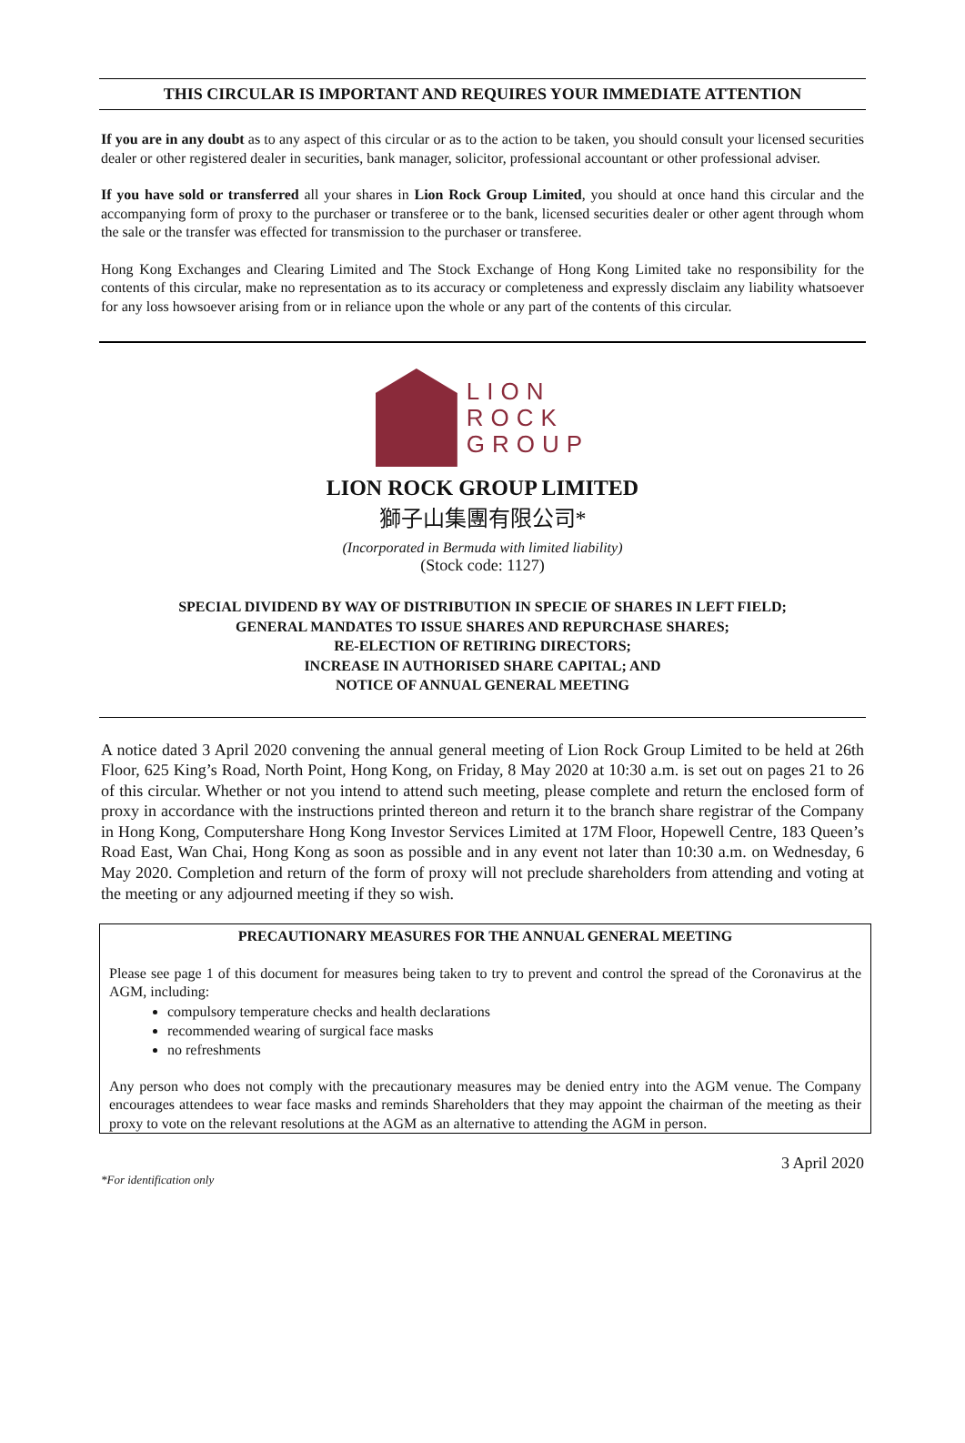THIS CIRCULAR IS IMPORTANT AND REQUIRES YOUR IMMEDIATE ATTENTION
If you are in any doubt as to any aspect of this circular or as to the action to be taken, you should consult your licensed securities dealer or other registered dealer in securities, bank manager, solicitor, professional accountant or other professional adviser.
If you have sold or transferred all your shares in Lion Rock Group Limited, you should at once hand this circular and the accompanying form of proxy to the purchaser or transferee or to the bank, licensed securities dealer or other agent through whom the sale or the transfer was effected for transmission to the purchaser or transferee.
Hong Kong Exchanges and Clearing Limited and The Stock Exchange of Hong Kong Limited take no responsibility for the contents of this circular, make no representation as to its accuracy or completeness and expressly disclaim any liability whatsoever for any loss howsoever arising from or in reliance upon the whole or any part of the contents of this circular.
LION
ROCK
GROUP
LION ROCK GROUP LIMITED
獅子山集團有限公司*
(Incorporated in Bermuda with limited liability)
(Stock code: 1127)
SPECIAL DIVIDEND BY WAY OF DISTRIBUTION IN SPECIE OF SHARES IN LEFT FIELD;
GENERAL MANDATES TO ISSUE SHARES AND REPURCHASE SHARES;
RE-ELECTION OF RETIRING DIRECTORS;
INCREASE IN AUTHORISED SHARE CAPITAL; AND
NOTICE OF ANNUAL GENERAL MEETING
A notice dated 3 April 2020 convening the annual general meeting of Lion Rock Group Limited to be held at 26th Floor, 625 King’s Road, North Point, Hong Kong, on Friday, 8 May 2020 at 10:30 a.m. is set out on pages 21 to 26 of this circular. Whether or not you intend to attend such meeting, please complete and return the enclosed form of proxy in accordance with the instructions printed thereon and return it to the branch share registrar of the Company in Hong Kong, Computershare Hong Kong Investor Services Limited at 17M Floor, Hopewell Centre, 183 Queen’s Road East, Wan Chai, Hong Kong as soon as possible and in any event not later than 10:30 a.m. on Wednesday, 6 May 2020. Completion and return of the form of proxy will not preclude shareholders from attending and voting at the meeting or any adjourned meeting if they so wish.
PRECAUTIONARY MEASURES FOR THE ANNUAL GENERAL MEETING
Please see page 1 of this document for measures being taken to try to prevent and control the spread of the Coronavirus at the AGM, including:
compulsory temperature checks and health declarations
recommended wearing of surgical face masks
no refreshments
Any person who does not comply with the precautionary measures may be denied entry into the AGM venue. The Company encourages attendees to wear face masks and reminds Shareholders that they may appoint the chairman of the meeting as their proxy to vote on the relevant resolutions at the AGM as an alternative to attending the AGM in person.
3 April 2020
*For identification only